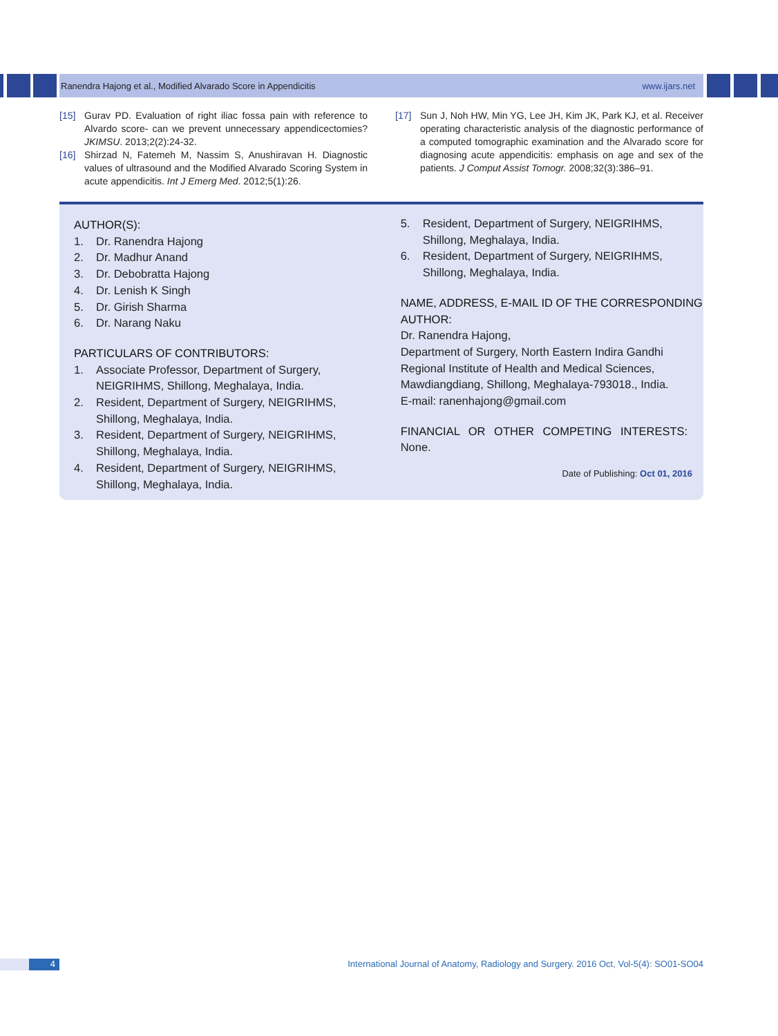Ranendra Hajong et al., Modified Alvarado Score in Appendicitis www.ijars.net
[15] Gurav PD. Evaluation of right iliac fossa pain with reference to Alvardo score- can we prevent unnecessary appendicectomies? JKIMSU. 2013;2(2):24-32.
[16] Shirzad N, Fatemeh M, Nassim S, Anushiravan H. Diagnostic values of ultrasound and the Modified Alvarado Scoring System in acute appendicitis. Int J Emerg Med. 2012;5(1):26.
[17] Sun J, Noh HW, Min YG, Lee JH, Kim JK, Park KJ, et al. Receiver operating characteristic analysis of the diagnostic performance of a computed tomographic examination and the Alvarado score for diagnosing acute appendicitis: emphasis on age and sex of the patients. J Comput Assist Tomogr. 2008;32(3):386–91.
AUTHOR(S):
1. Dr. Ranendra Hajong
2. Dr. Madhur Anand
3. Dr. Debobratta Hajong
4. Dr. Lenish K Singh
5. Dr. Girish Sharma
6. Dr. Narang Naku
PARTICULARS OF CONTRIBUTORS:
1. Associate Professor, Department of Surgery, NEIGRIHMS, Shillong, Meghalaya, India.
2. Resident, Department of Surgery, NEIGRIHMS, Shillong, Meghalaya, India.
3. Resident, Department of Surgery, NEIGRIHMS, Shillong, Meghalaya, India.
4. Resident, Department of Surgery, NEIGRIHMS, Shillong, Meghalaya, India.
5. Resident, Department of Surgery, NEIGRIHMS, Shillong, Meghalaya, India.
6. Resident, Department of Surgery, NEIGRIHMS, Shillong, Meghalaya, India.
NAME, ADDRESS, E-MAIL ID OF THE CORRESPONDING AUTHOR:
Dr. Ranendra Hajong,
Department of Surgery, North Eastern Indira Gandhi Regional Institute of Health and Medical Sciences, Mawdiangdiang, Shillong, Meghalaya-793018., India.
E-mail: ranenhajong@gmail.com
FINANCIAL OR OTHER COMPETING INTERESTS:
None.
Date of Publishing: Oct 01, 2016
4 International Journal of Anatomy, Radiology and Surgery. 2016 Oct, Vol-5(4): SO01-SO04